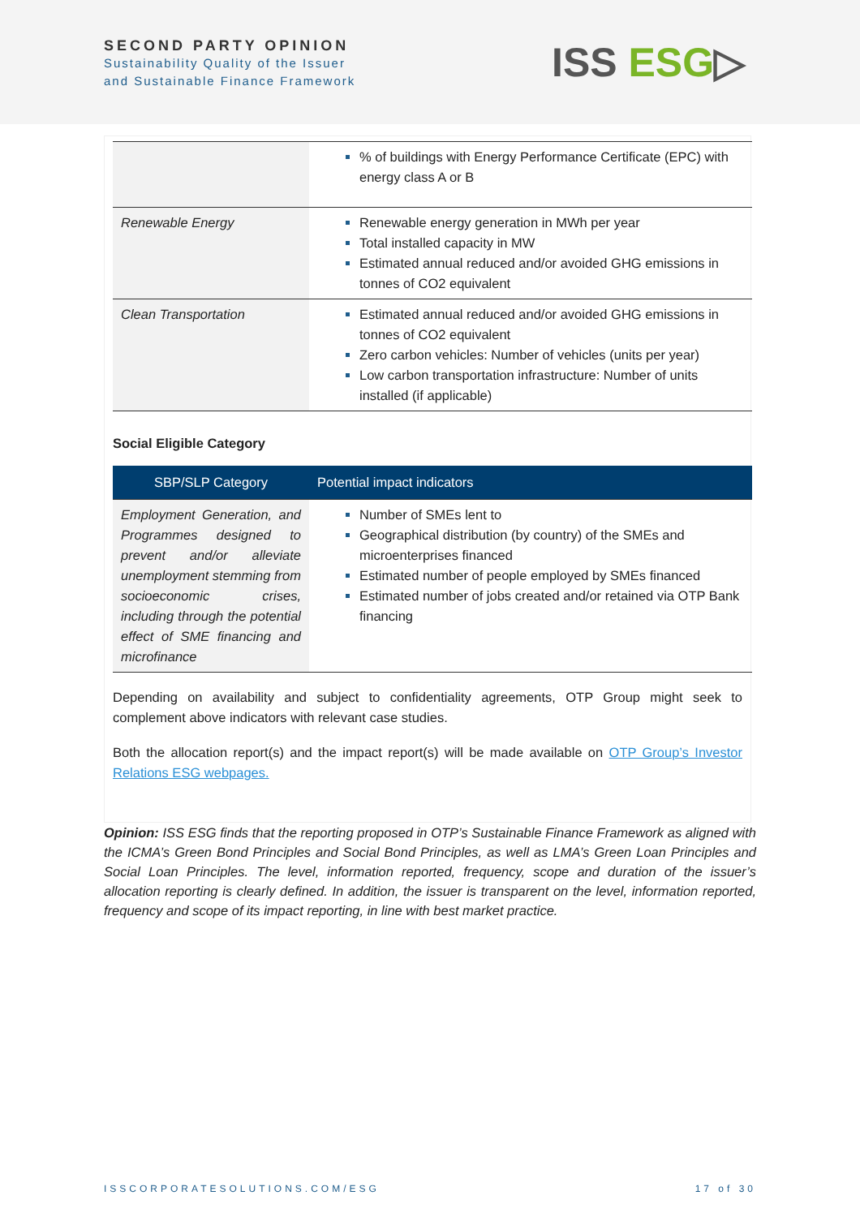SECOND PARTY OPINION
Sustainability Quality of the Issuer
and Sustainable Finance Framework
ISS ESG▷
| | % of buildings with Energy Performance Certificate (EPC) with energy class A or B |
| Renewable Energy | Renewable energy generation in MWh per year Total installed capacity in MW Estimated annual reduced and/or avoided GHG emissions in tonnes of CO2 equivalent |
| Clean Transportation | Estimated annual reduced and/or avoided GHG emissions in tonnes of CO2 equivalent Zero carbon vehicles: Number of vehicles (units per year) Low carbon transportation infrastructure: Number of units installed (if applicable) |
Social Eligible Category
| SBP/SLP Category | Potential impact indicators |
| --- | --- |
| Employment Generation, and Programmes designed to prevent and/or alleviate unemployment stemming from socioeconomic crises, including through the potential effect of SME financing and microfinance | Number of SMEs lent to Geographical distribution (by country) of the SMEs and microenterprises financed Estimated number of people employed by SMEs financed Estimated number of jobs created and/or retained via OTP Bank financing |
Depending on availability and subject to confidentiality agreements, OTP Group might seek to complement above indicators with relevant case studies.
Both the allocation report(s) and the impact report(s) will be made available on OTP Group’s Investor Relations ESG webpages.
Opinion: ISS ESG finds that the reporting proposed in OTP’s Sustainable Finance Framework as aligned with the ICMA’s Green Bond Principles and Social Bond Principles, as well as LMA’s Green Loan Principles and Social Loan Principles. The level, information reported, frequency, scope and duration of the issuer’s allocation reporting is clearly defined. In addition, the issuer is transparent on the level, information reported, frequency and scope of its impact reporting, in line with best market practice.
ISSCORPORATESOLUTIONS.COM/ESG 17 of 30